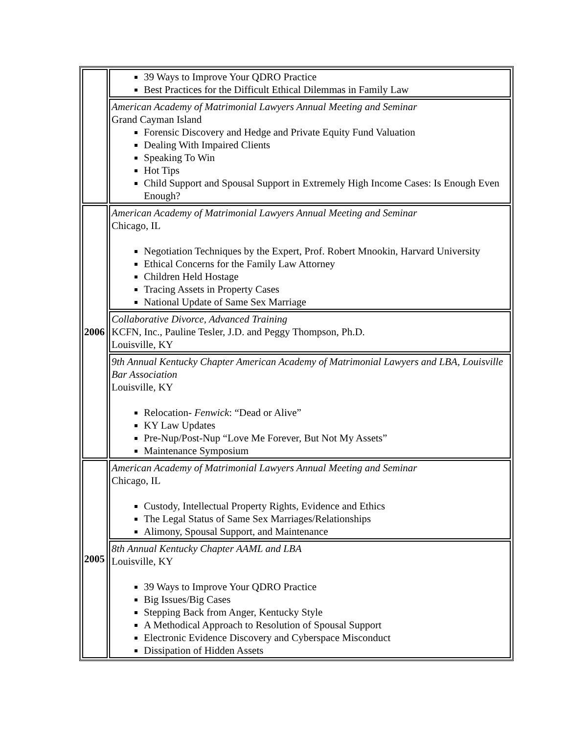| | 39 Ways to Improve Your QDRO Practice Best Practices for the Difficult Ethical Dilemmas in Family Law |
| | American Academy of Matrimonial Lawyers Annual Meeting and Seminar Grand Cayman Island Forensic Discovery and Hedge and Private Equity Fund Valuation Dealing With Impaired Clients Speaking To Win Hot Tips Child Support and Spousal Support in Extremely High Income Cases: Is Enough Even Enough? |
| 2006 | American Academy of Matrimonial Lawyers Annual Meeting and Seminar Chicago, IL Negotiation Techniques by the Expert, Prof. Robert Mnookin, Harvard University Ethical Concerns for the Family Law Attorney Children Held Hostage Tracing Assets in Property Cases National Update of Same Sex Marriage |
| | Collaborative Divorce, Advanced Training KCFN, Inc., Pauline Tesler, J.D. and Peggy Thompson, Ph.D. Louisville, KY |
| | 9th Annual Kentucky Chapter American Academy of Matrimonial Lawyers and LBA, Louisville Bar Association Louisville, KY Relocation- Fenwick : “Dead or Alive” KY Law Updates Pre-Nup/Post-Nup “Love Me Forever, But Not My Assets” Maintenance Symposium |
| 2005 | American Academy of Matrimonial Lawyers Annual Meeting and Seminar Chicago, IL Custody, Intellectual Property Rights, Evidence and Ethics The Legal Status of Same Sex Marriages/Relationships Alimony, Spousal Support, and Maintenance |
| | 8th Annual Kentucky Chapter AAML and LBA Louisville, KY 39 Ways to Improve Your QDRO Practice Big Issues/Big Cases Stepping Back from Anger, Kentucky Style A Methodical Approach to Resolution of Spousal Support Electronic Evidence Discovery and Cyberspace Misconduct Dissipation of Hidden Assets |